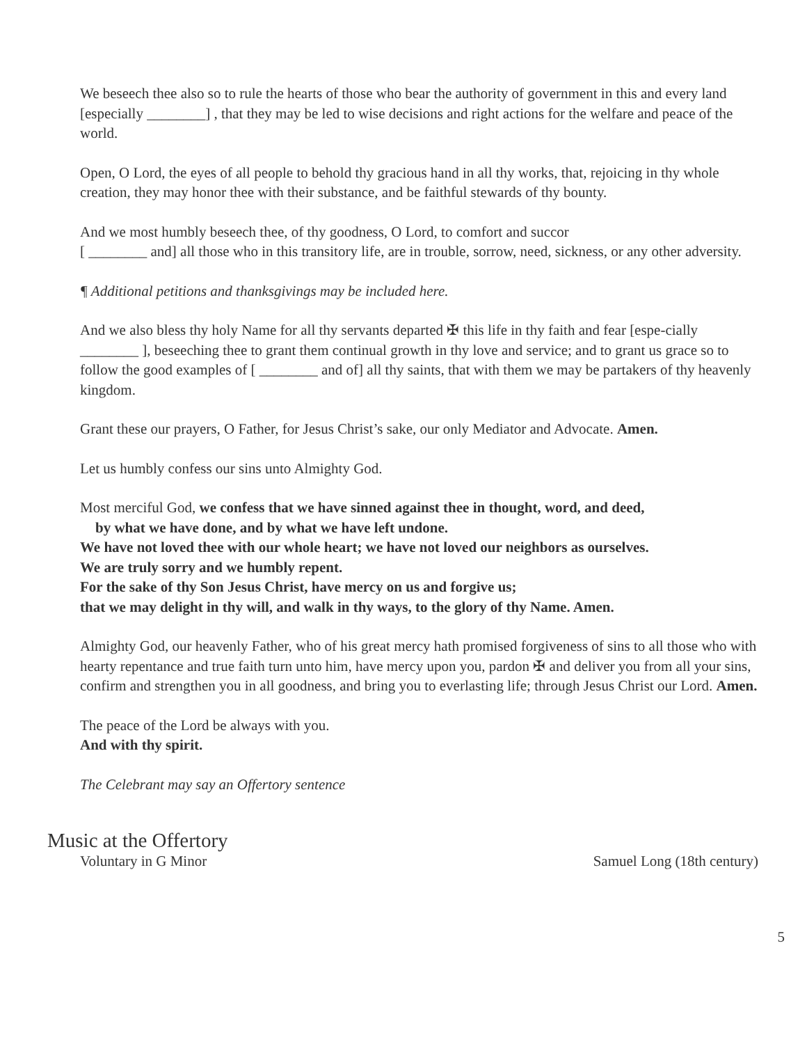We beseech thee also so to rule the hearts of those who bear the authority of government in this and every land [especially ________] , that they may be led to wise decisions and right actions for the welfare and peace of the world.
Open, O Lord, the eyes of all people to behold thy gracious hand in all thy works, that, rejoicing in thy whole creation, they may honor thee with their substance, and be faithful stewards of thy bounty.
And we most humbly beseech thee, of thy goodness, O Lord, to comfort and succor
[ ________ and] all those who in this transitory life, are in trouble, sorrow, need, sickness, or any other adversity.
¶ Additional petitions and thanksgivings may be included here.
And we also bless thy holy Name for all thy servants departed ✠ this life in thy faith and fear [espe-cially ________ ], beseeching thee to grant them continual growth in thy love and service; and to grant us grace so to follow the good examples of [ ________ and of] all thy saints, that with them we may be partakers of thy heavenly kingdom.
Grant these our prayers, O Father, for Jesus Christ’s sake, our only Mediator and Advocate. Amen.
Let us humbly confess our sins unto Almighty God.
Most merciful God, we confess that we have sinned against thee in thought, word, and deed,
by what we have done, and by what we have left undone.
We have not loved thee with our whole heart; we have not loved our neighbors as ourselves.
We are truly sorry and we humbly repent.
For the sake of thy Son Jesus Christ, have mercy on us and forgive us;
that we may delight in thy will, and walk in thy ways, to the glory of thy Name. Amen.
Almighty God, our heavenly Father, who of his great mercy hath promised forgiveness of sins to all those who with hearty repentance and true faith turn unto him, have mercy upon you, pardon ✠ and deliver you from all your sins, confirm and strengthen you in all goodness, and bring you to everlasting life; through Jesus Christ our Lord. Amen.
The peace of the Lord be always with you.
And with thy spirit.
The Celebrant may say an Offertory sentence
Music at the Offertory
Voluntary in G Minor Samuel Long (18th century)
5